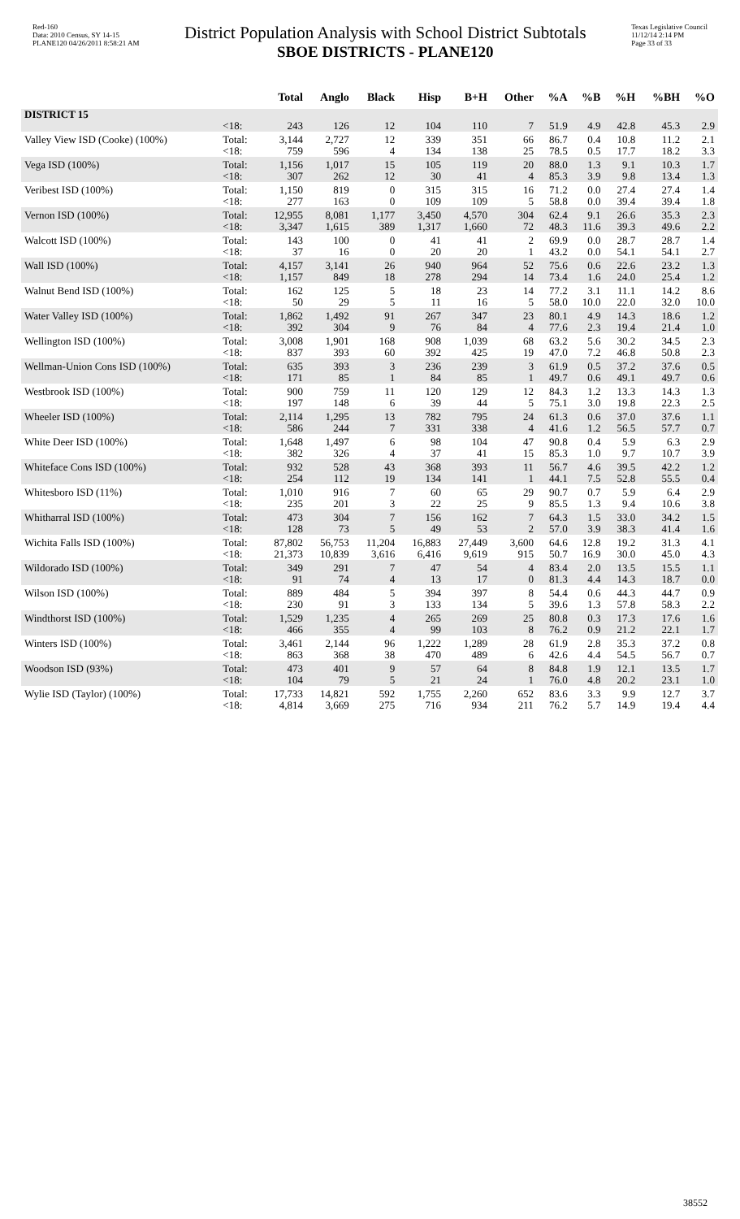Red-160
Data: 2010 Census, SY 14-15
PLANE120 04/26/2011 8:58:21 AM
District Population Analysis with School District Subtotals
SBOE DISTRICTS - PLANE120
Texas Legislative Council
11/12/14 2:14 PM
Page 33 of 33
| | | Total | Anglo | Black | Hisp | B+H | Other | %A | %B | %H | %BH | %O |
| --- | --- | --- | --- | --- | --- | --- | --- | --- | --- | --- | --- | --- |
| DISTRICT 15 | | | | | | | | | | | | |
| | <18: | 243 | 126 | 12 | 104 | 110 | 7 | 51.9 | 4.9 | 42.8 | 45.3 | 2.9 |
| Valley View ISD (Cooke) (100%) | Total: | 3,144 | 2,727 | 12 | 339 | 351 | 66 | 86.7 | 0.4 | 10.8 | 11.2 | 2.1 |
| | <18: | 759 | 596 | 4 | 134 | 138 | 25 | 78.5 | 0.5 | 17.7 | 18.2 | 3.3 |
| Vega ISD (100%) | Total: | 1,156 | 1,017 | 15 | 105 | 119 | 20 | 88.0 | 1.3 | 9.1 | 10.3 | 1.7 |
| | <18: | 307 | 262 | 12 | 30 | 41 | 4 | 85.3 | 3.9 | 9.8 | 13.4 | 1.3 |
| Veribest ISD (100%) | Total: | 1,150 | 819 | 0 | 315 | 315 | 16 | 71.2 | 0.0 | 27.4 | 27.4 | 1.4 |
| | <18: | 277 | 163 | 0 | 109 | 109 | 5 | 58.8 | 0.0 | 39.4 | 39.4 | 1.8 |
| Vernon ISD (100%) | Total: | 12,955 | 8,081 | 1,177 | 3,450 | 4,570 | 304 | 62.4 | 9.1 | 26.6 | 35.3 | 2.3 |
| | <18: | 3,347 | 1,615 | 389 | 1,317 | 1,660 | 72 | 48.3 | 11.6 | 39.3 | 49.6 | 2.2 |
| Walcott ISD (100%) | Total: | 143 | 100 | 0 | 41 | 41 | 2 | 69.9 | 0.0 | 28.7 | 28.7 | 1.4 |
| | <18: | 37 | 16 | 0 | 20 | 20 | 1 | 43.2 | 0.0 | 54.1 | 54.1 | 2.7 |
| Wall ISD (100%) | Total: | 4,157 | 3,141 | 26 | 940 | 964 | 52 | 75.6 | 0.6 | 22.6 | 23.2 | 1.3 |
| | <18: | 1,157 | 849 | 18 | 278 | 294 | 14 | 73.4 | 1.6 | 24.0 | 25.4 | 1.2 |
| Walnut Bend ISD (100%) | Total: | 162 | 125 | 5 | 18 | 23 | 14 | 77.2 | 3.1 | 11.1 | 14.2 | 8.6 |
| | <18: | 50 | 29 | 5 | 11 | 16 | 5 | 58.0 | 10.0 | 22.0 | 32.0 | 10.0 |
| Water Valley ISD (100%) | Total: | 1,862 | 1,492 | 91 | 267 | 347 | 23 | 80.1 | 4.9 | 14.3 | 18.6 | 1.2 |
| | <18: | 392 | 304 | 9 | 76 | 84 | 4 | 77.6 | 2.3 | 19.4 | 21.4 | 1.0 |
| Wellington ISD (100%) | Total: | 3,008 | 1,901 | 168 | 908 | 1,039 | 68 | 63.2 | 5.6 | 30.2 | 34.5 | 2.3 |
| | <18: | 837 | 393 | 60 | 392 | 425 | 19 | 47.0 | 7.2 | 46.8 | 50.8 | 2.3 |
| Wellman-Union Cons ISD (100%) | Total: | 635 | 393 | 3 | 236 | 239 | 3 | 61.9 | 0.5 | 37.2 | 37.6 | 0.5 |
| | <18: | 171 | 85 | 1 | 84 | 85 | 1 | 49.7 | 0.6 | 49.1 | 49.7 | 0.6 |
| Westbrook ISD (100%) | Total: | 900 | 759 | 11 | 120 | 129 | 12 | 84.3 | 1.2 | 13.3 | 14.3 | 1.3 |
| | <18: | 197 | 148 | 6 | 39 | 44 | 5 | 75.1 | 3.0 | 19.8 | 22.3 | 2.5 |
| Wheeler ISD (100%) | Total: | 2,114 | 1,295 | 13 | 782 | 795 | 24 | 61.3 | 0.6 | 37.0 | 37.6 | 1.1 |
| | <18: | 586 | 244 | 7 | 331 | 338 | 4 | 41.6 | 1.2 | 56.5 | 57.7 | 0.7 |
| White Deer ISD (100%) | Total: | 1,648 | 1,497 | 6 | 98 | 104 | 47 | 90.8 | 0.4 | 5.9 | 6.3 | 2.9 |
| | <18: | 382 | 326 | 4 | 37 | 41 | 15 | 85.3 | 1.0 | 9.7 | 10.7 | 3.9 |
| Whiteface Cons ISD (100%) | Total: | 932 | 528 | 43 | 368 | 393 | 11 | 56.7 | 4.6 | 39.5 | 42.2 | 1.2 |
| | <18: | 254 | 112 | 19 | 134 | 141 | 1 | 44.1 | 7.5 | 52.8 | 55.5 | 0.4 |
| Whitesboro ISD (11%) | Total: | 1,010 | 916 | 7 | 60 | 65 | 29 | 90.7 | 0.7 | 5.9 | 6.4 | 2.9 |
| | <18: | 235 | 201 | 3 | 22 | 25 | 9 | 85.5 | 1.3 | 9.4 | 10.6 | 3.8 |
| Whitharral ISD (100%) | Total: | 473 | 304 | 7 | 156 | 162 | 7 | 64.3 | 1.5 | 33.0 | 34.2 | 1.5 |
| | <18: | 128 | 73 | 5 | 49 | 53 | 2 | 57.0 | 3.9 | 38.3 | 41.4 | 1.6 |
| Wichita Falls ISD (100%) | Total: | 87,802 | 56,753 | 11,204 | 16,883 | 27,449 | 3,600 | 64.6 | 12.8 | 19.2 | 31.3 | 4.1 |
| | <18: | 21,373 | 10,839 | 3,616 | 6,416 | 9,619 | 915 | 50.7 | 16.9 | 30.0 | 45.0 | 4.3 |
| Wildorado ISD (100%) | Total: | 349 | 291 | 7 | 47 | 54 | 4 | 83.4 | 2.0 | 13.5 | 15.5 | 1.1 |
| | <18: | 91 | 74 | 4 | 13 | 17 | 0 | 81.3 | 4.4 | 14.3 | 18.7 | 0.0 |
| Wilson ISD (100%) | Total: | 889 | 484 | 5 | 394 | 397 | 8 | 54.4 | 0.6 | 44.3 | 44.7 | 0.9 |
| | <18: | 230 | 91 | 3 | 133 | 134 | 5 | 39.6 | 1.3 | 57.8 | 58.3 | 2.2 |
| Windthorst ISD (100%) | Total: | 1,529 | 1,235 | 4 | 265 | 269 | 25 | 80.8 | 0.3 | 17.3 | 17.6 | 1.6 |
| | <18: | 466 | 355 | 4 | 99 | 103 | 8 | 76.2 | 0.9 | 21.2 | 22.1 | 1.7 |
| Winters ISD (100%) | Total: | 3,461 | 2,144 | 96 | 1,222 | 1,289 | 28 | 61.9 | 2.8 | 35.3 | 37.2 | 0.8 |
| | <18: | 863 | 368 | 38 | 470 | 489 | 6 | 42.6 | 4.4 | 54.5 | 56.7 | 0.7 |
| Woodson ISD (93%) | Total: | 473 | 401 | 9 | 57 | 64 | 8 | 84.8 | 1.9 | 12.1 | 13.5 | 1.7 |
| | <18: | 104 | 79 | 5 | 21 | 24 | 1 | 76.0 | 4.8 | 20.2 | 23.1 | 1.0 |
| Wylie ISD (Taylor) (100%) | Total: | 17,733 | 14,821 | 592 | 1,755 | 2,260 | 652 | 83.6 | 3.3 | 9.9 | 12.7 | 3.7 |
| | <18: | 4,814 | 3,669 | 275 | 716 | 934 | 211 | 76.2 | 5.7 | 14.9 | 19.4 | 4.4 |
38552